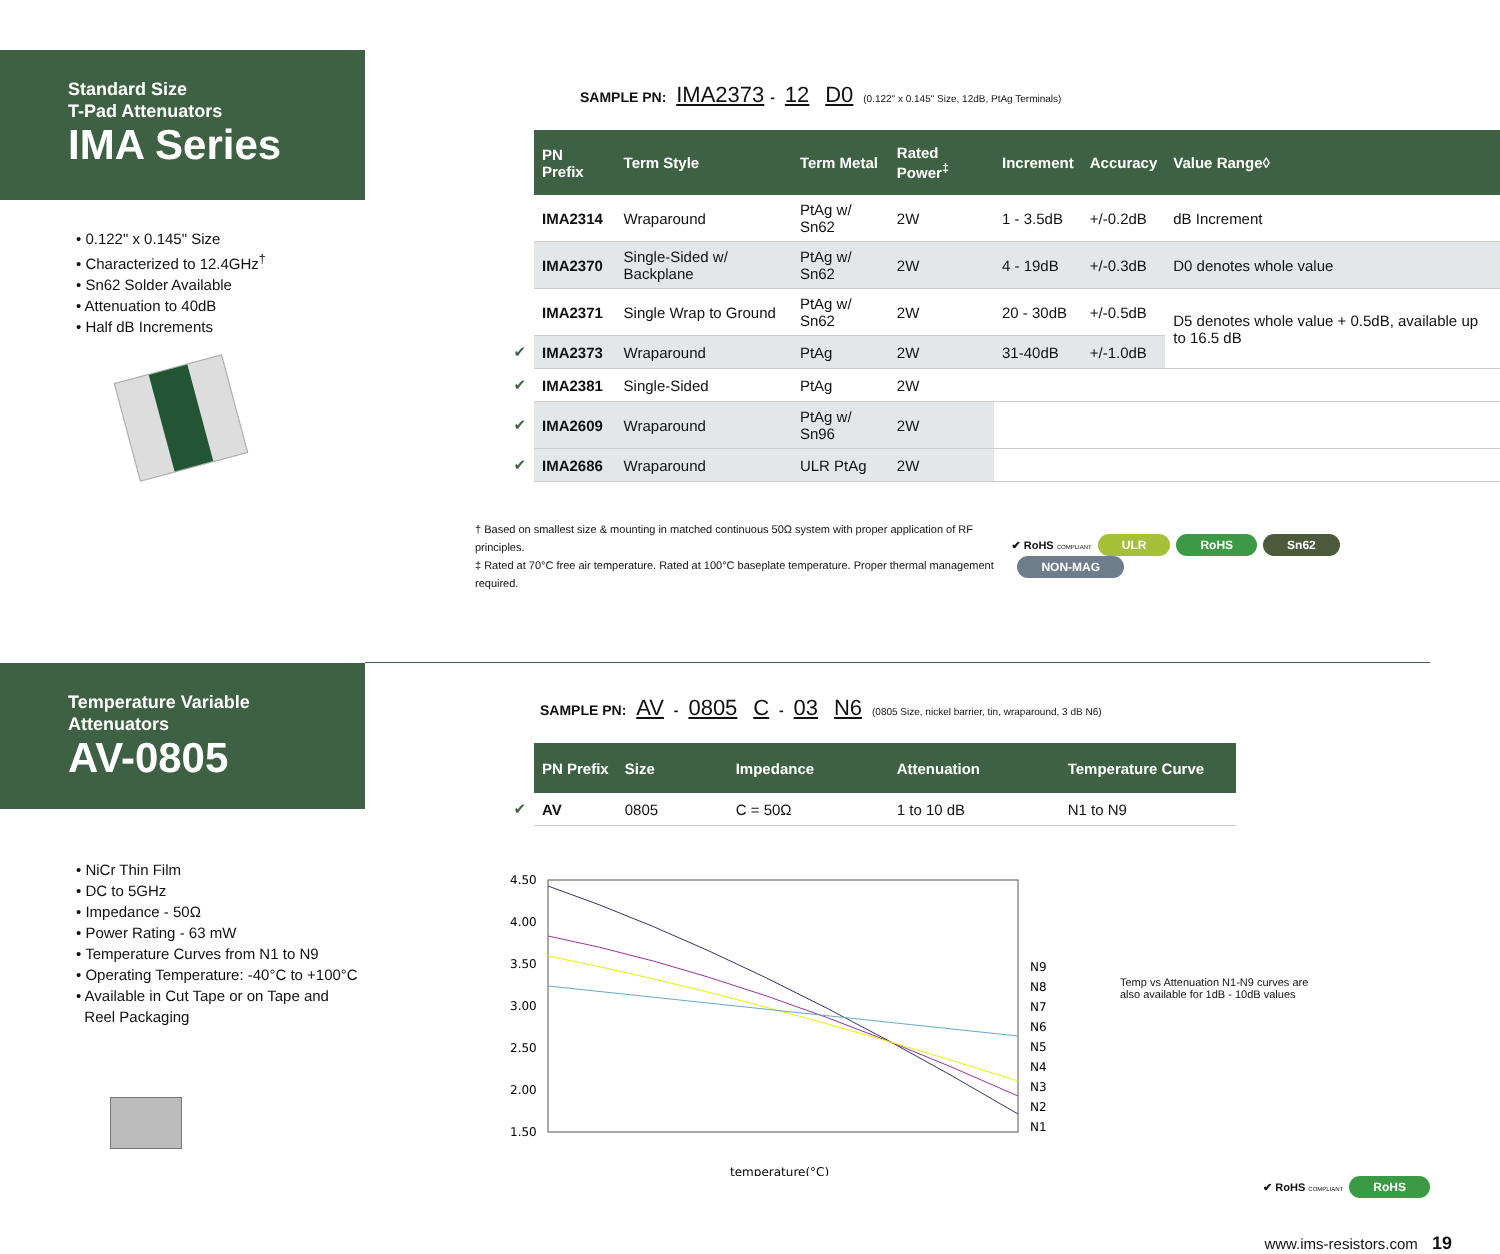Standard Size
T-Pad Attenuators
IMA Series
• 0.122" x 0.145" Size
• Characterized to 12.4GHz<sup>†</sup>
• Sn62 Solder Available
• Attenuation to 40dB
• Half dB Increments
SAMPLE PN: IMA2373 - 12 D0 (0.122" x 0.145" Size, 12dB, PtAg Terminals)
| | PN Prefix | Term Style | Term Metal | Rated Power<sup>‡</sup> | Increment | Accuracy | Value Range◊ |
| --- | --- | --- | --- | --- | --- | --- | --- |
| | IMA2314 | Wraparound | PtAg w/ Sn62 | 2W | 1 - 3.5dB | +/-0.2dB | dB Increment |
| | IMA2370 | Single-Sided w/ Backplane | PtAg w/ Sn62 | 2W | 4 - 19dB | +/-0.3dB | D0 denotes whole value |
| | IMA2371 | Single Wrap to Ground | PtAg w/ Sn62 | 2W | 20 - 30dB | +/-0.5dB | D5 denotes whole value + 0.5dB, available up to 16.5 dB |
| ✔ | IMA2373 | Wraparound | PtAg | 2W | 31-40dB | +/-1.0dB | |
| ✔ | IMA2381 | Single-Sided | PtAg | 2W | | | |
| ✔ | IMA2609 | Wraparound | PtAg w/ Sn96 | 2W | | | |
| ✔ | IMA2686 | Wraparound | ULR PtAg | 2W | | | |
† Based on smallest size & mounting in matched continuous 50Ω system with proper application of RF principles.
‡ Rated at 70°C free air temperature. Rated at 100°C baseplate temperature. Proper thermal management required.
✔ RoHS COMPLIANT ULR RoHS Sn62 NON-MAG
Temperature Variable
Attenuators
AV-0805
• NiCr Thin Film
• DC to 5GHz
• Impedance - 50Ω
• Power Rating - 63 mW
• Temperature Curves from N1 to N9
• Operating Temperature: -40°C to +100°C
• Available in Cut Tape or on Tape and
Reel Packaging
SAMPLE PN: AV - 0805 C - 03 N6 (0805 Size, nickel barrier, tin, wraparound, 3 dB N6)
| | PN Prefix | Size | Impedance | Attenuation | Temperature Curve |
| --- | --- | --- | --- | --- | --- |
| ✔ | AV | 0805 | C = 50Ω | 1 to 10 dB | N1 to N9 |
4.50
4.00
3.50
3.00
2.50
2.00
1.50
temperature(°C)
N9
N8
N7
N6
N5
N4
N3
N2
N1
Temp vs Attenuation N1-N9 curves are also available for 1dB - 10dB values
✔ RoHS COMPLIANT RoHS
www.ims-resistors.com 19